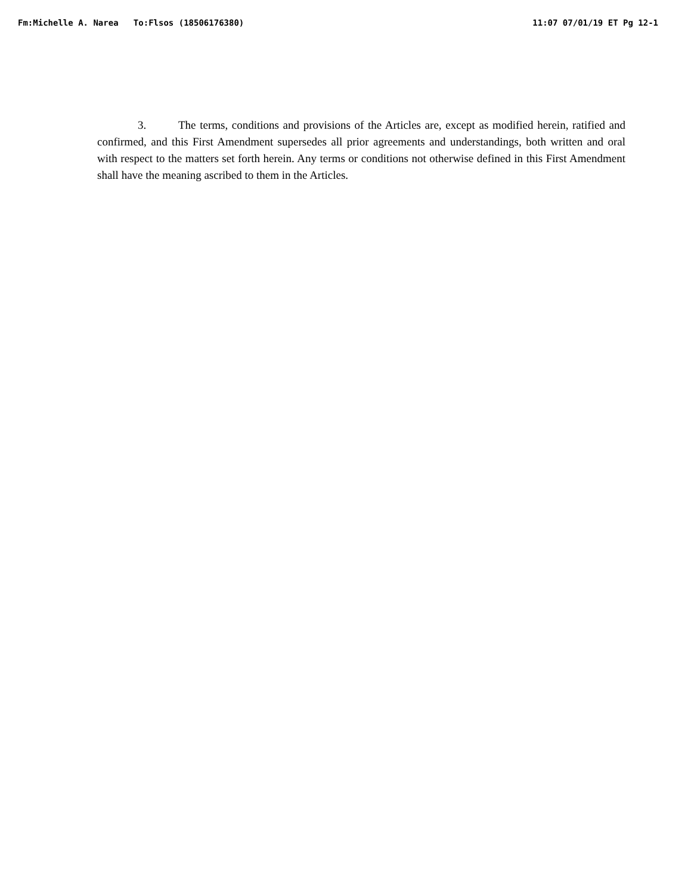Fm:Michelle A. Narea To:Flsos (18506176380) 11:07 07/01/19 ET Pg 12-1
3. The terms, conditions and provisions of the Articles are, except as modified herein, ratified and confirmed, and this First Amendment supersedes all prior agreements and understandings, both written and oral with respect to the matters set forth herein. Any terms or conditions not otherwise defined in this First Amendment shall have the meaning ascribed to them in the Articles.